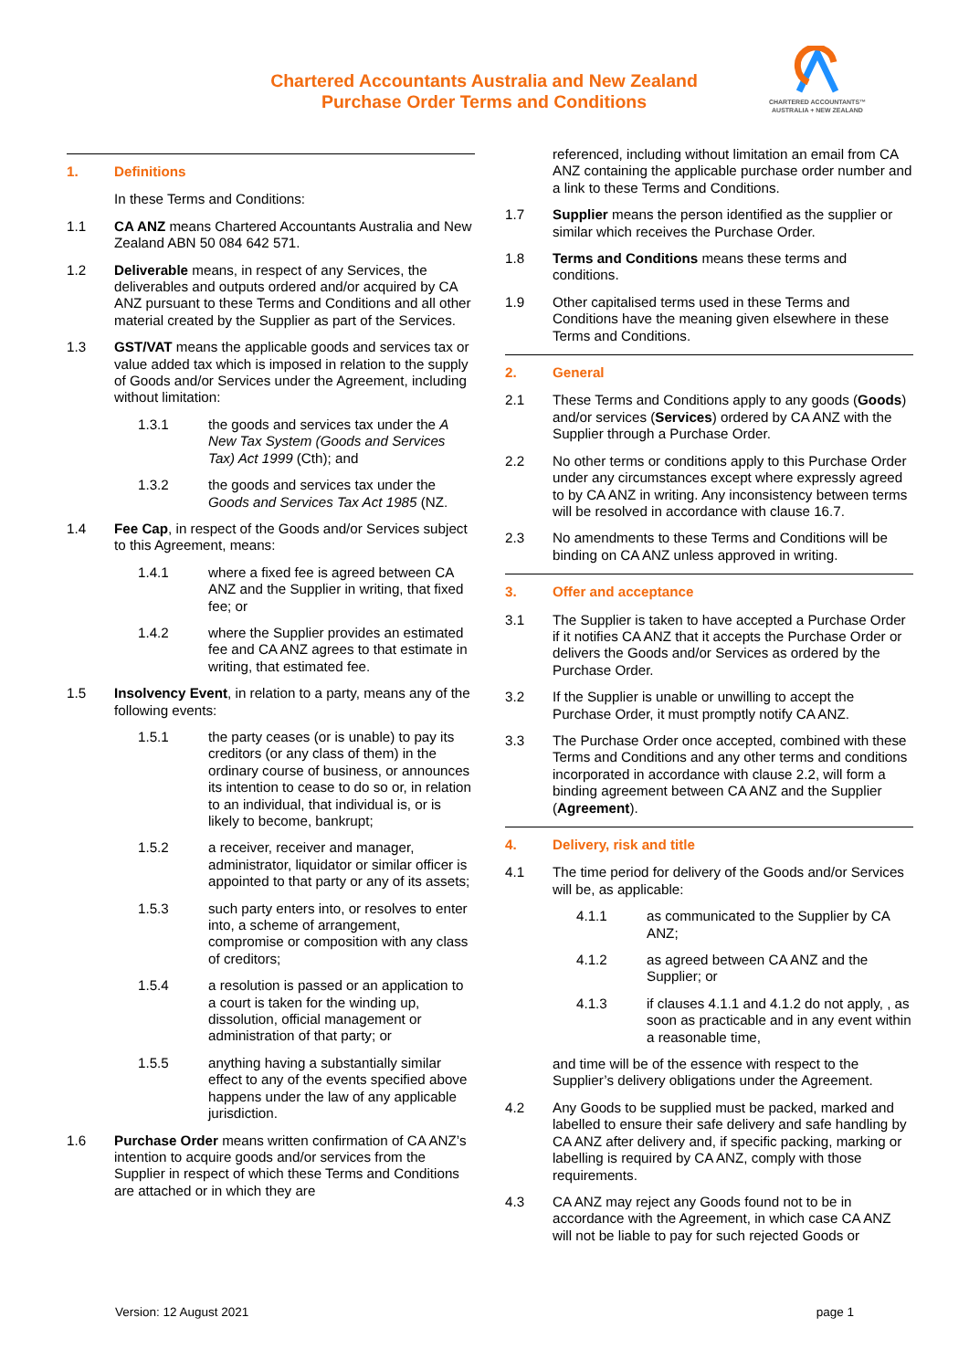Chartered Accountants Australia and New Zealand
Purchase Order Terms and Conditions
CHARTERED ACCOUNTANTS™
AUSTRALIA + NEW ZEALAND
1. Definitions
In these Terms and Conditions:
1.1 CA ANZ means Chartered Accountants Australia and New Zealand ABN 50 084 642 571.
1.2 Deliverable means, in respect of any Services, the deliverables and outputs ordered and/or acquired by CA ANZ pursuant to these Terms and Conditions and all other material created by the Supplier as part of the Services.
1.3 GST/VAT means the applicable goods and services tax or value added tax which is imposed in relation to the supply of Goods and/or Services under the Agreement, including without limitation:
1.3.1 the goods and services tax under the A New Tax System (Goods and Services Tax) Act 1999 (Cth); and
1.3.2 the goods and services tax under the Goods and Services Tax Act 1985 (NZ.
1.4 Fee Cap, in respect of the Goods and/or Services subject to this Agreement, means:
1.4.1 where a fixed fee is agreed between CA ANZ and the Supplier in writing, that fixed fee; or
1.4.2 where the Supplier provides an estimated fee and CA ANZ agrees to that estimate in writing, that estimated fee.
1.5 Insolvency Event, in relation to a party, means any of the following events:
1.5.1 the party ceases (or is unable) to pay its creditors (or any class of them) in the ordinary course of business, or announces its intention to cease to do so or, in relation to an individual, that individual is, or is likely to become, bankrupt;
1.5.2 a receiver, receiver and manager, administrator, liquidator or similar officer is appointed to that party or any of its assets;
1.5.3 such party enters into, or resolves to enter into, a scheme of arrangement, compromise or composition with any class of creditors;
1.5.4 a resolution is passed or an application to a court is taken for the winding up, dissolution, official management or administration of that party; or
1.5.5 anything having a substantially similar effect to any of the events specified above happens under the law of any applicable jurisdiction.
1.6 Purchase Order means written confirmation of CA ANZ’s intention to acquire goods and/or services from the Supplier in respect of which these Terms and Conditions are attached or in which they are
referenced, including without limitation an email from CA ANZ containing the applicable purchase order number and a link to these Terms and Conditions.
1.7 Supplier means the person identified as the supplier or similar which receives the Purchase Order.
1.8 Terms and Conditions means these terms and conditions.
1.9 Other capitalised terms used in these Terms and Conditions have the meaning given elsewhere in these Terms and Conditions.
2. General
2.1 These Terms and Conditions apply to any goods (Goods) and/or services (Services) ordered by CA ANZ with the Supplier through a Purchase Order.
2.2 No other terms or conditions apply to this Purchase Order under any circumstances except where expressly agreed to by CA ANZ in writing. Any inconsistency between terms will be resolved in accordance with clause 16.7.
2.3 No amendments to these Terms and Conditions will be binding on CA ANZ unless approved in writing.
3. Offer and acceptance
3.1 The Supplier is taken to have accepted a Purchase Order if it notifies CA ANZ that it accepts the Purchase Order or delivers the Goods and/or Services as ordered by the Purchase Order.
3.2 If the Supplier is unable or unwilling to accept the Purchase Order, it must promptly notify CA ANZ.
3.3 The Purchase Order once accepted, combined with these Terms and Conditions and any other terms and conditions incorporated in accordance with clause 2.2, will form a binding agreement between CA ANZ and the Supplier (Agreement).
4. Delivery, risk and title
4.1 The time period for delivery of the Goods and/or Services will be, as applicable:
4.1.1 as communicated to the Supplier by CA ANZ;
4.1.2 as agreed between CA ANZ and the Supplier; or
4.1.3 if clauses 4.1.1 and 4.1.2 do not apply, , as soon as practicable and in any event within a reasonable time,
and time will be of the essence with respect to the Supplier’s delivery obligations under the Agreement.
4.2 Any Goods to be supplied must be packed, marked and labelled to ensure their safe delivery and safe handling by CA ANZ after delivery and, if specific packing, marking or labelling is required by CA ANZ, comply with those requirements.
4.3 CA ANZ may reject any Goods found not to be in accordance with the Agreement, in which case CA ANZ will not be liable to pay for such rejected Goods or
Version: 12 August 2021 page 1